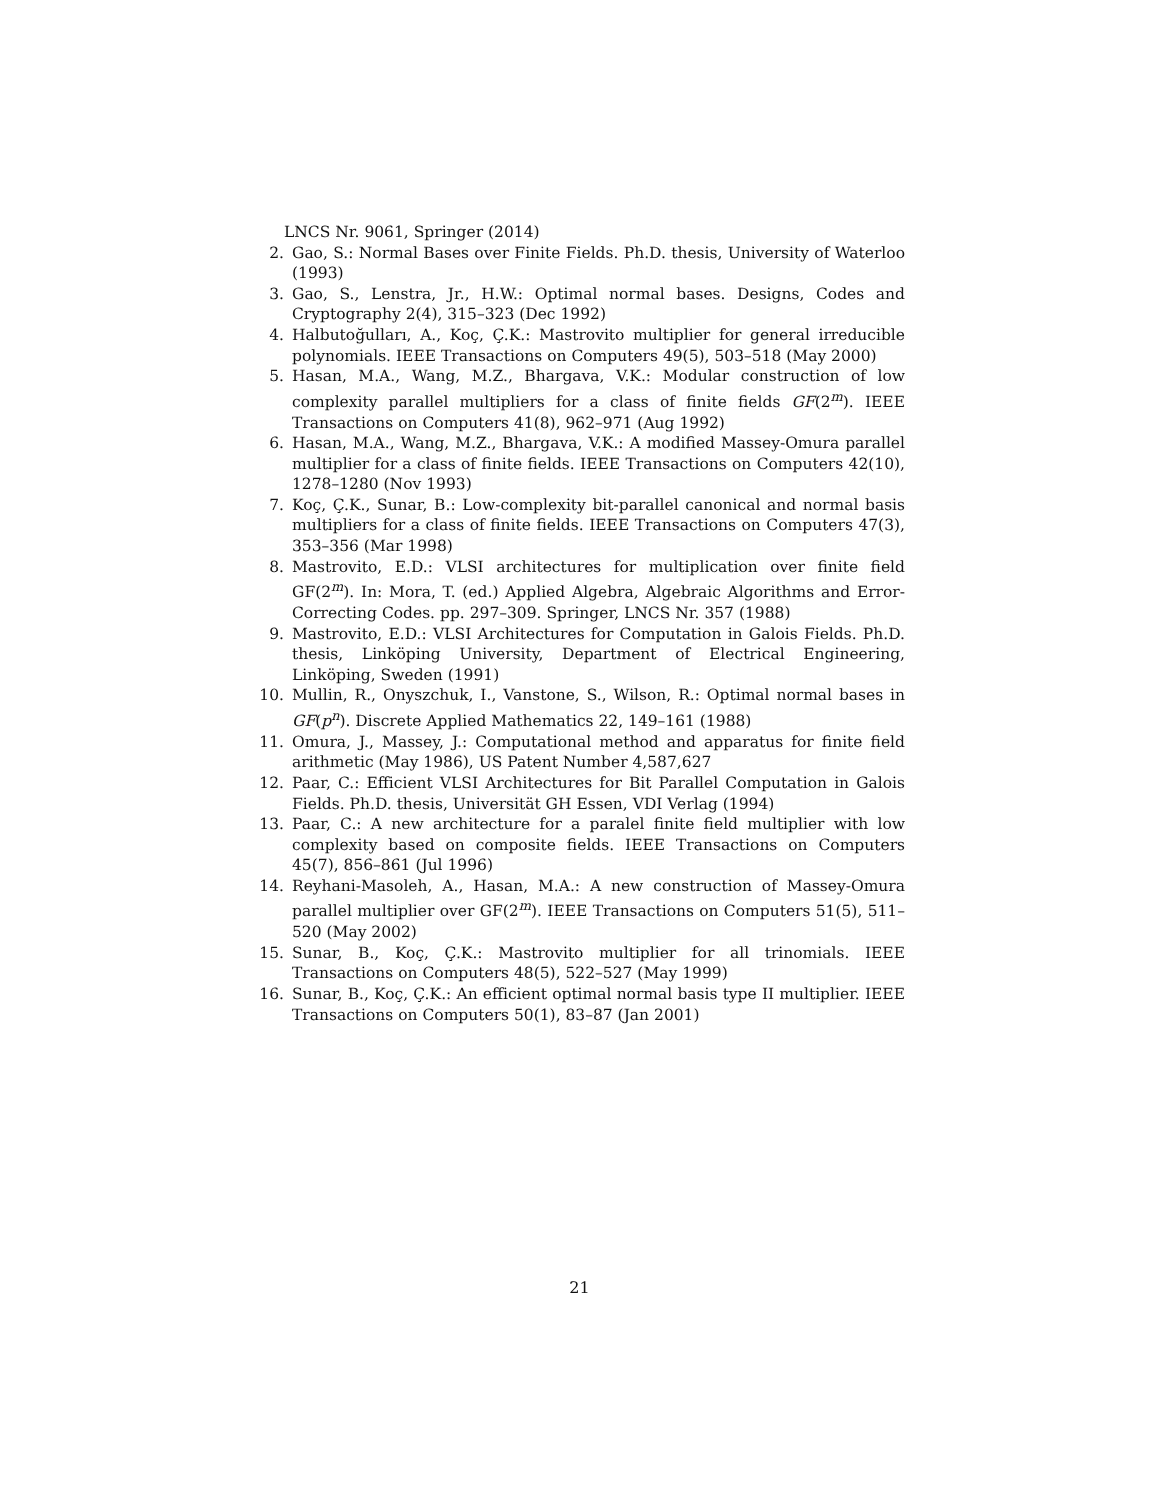LNCS Nr. 9061, Springer (2014)
2. Gao, S.: Normal Bases over Finite Fields. Ph.D. thesis, University of Waterloo (1993)
3. Gao, S., Lenstra, Jr., H.W.: Optimal normal bases. Designs, Codes and Cryptography 2(4), 315–323 (Dec 1992)
4. Halbutoğulları, A., Koç, Ç.K.: Mastrovito multiplier for general irreducible polynomials. IEEE Transactions on Computers 49(5), 503–518 (May 2000)
5. Hasan, M.A., Wang, M.Z., Bhargava, V.K.: Modular construction of low complexity parallel multipliers for a class of finite fields GF(2<sup>m</sup>). IEEE Transactions on Computers 41(8), 962–971 (Aug 1992)
6. Hasan, M.A., Wang, M.Z., Bhargava, V.K.: A modified Massey-Omura parallel multiplier for a class of finite fields. IEEE Transactions on Computers 42(10), 1278–1280 (Nov 1993)
7. Koç, Ç.K., Sunar, B.: Low-complexity bit-parallel canonical and normal basis multipliers for a class of finite fields. IEEE Transactions on Computers 47(3), 353–356 (Mar 1998)
8. Mastrovito, E.D.: VLSI architectures for multiplication over finite field GF(2<sup>m</sup>). In: Mora, T. (ed.) Applied Algebra, Algebraic Algorithms and Error-Correcting Codes. pp. 297–309. Springer, LNCS Nr. 357 (1988)
9. Mastrovito, E.D.: VLSI Architectures for Computation in Galois Fields. Ph.D. thesis, Linköping University, Department of Electrical Engineering, Linköping, Sweden (1991)
10. Mullin, R., Onyszchuk, I., Vanstone, S., Wilson, R.: Optimal normal bases in GF(p<sup>n</sup>). Discrete Applied Mathematics 22, 149–161 (1988)
11. Omura, J., Massey, J.: Computational method and apparatus for finite field arithmetic (May 1986), US Patent Number 4,587,627
12. Paar, C.: Efficient VLSI Architectures for Bit Parallel Computation in Galois Fields. Ph.D. thesis, Universität GH Essen, VDI Verlag (1994)
13. Paar, C.: A new architecture for a paralel finite field multiplier with low complexity based on composite fields. IEEE Transactions on Computers 45(7), 856–861 (Jul 1996)
14. Reyhani-Masoleh, A., Hasan, M.A.: A new construction of Massey-Omura parallel multiplier over GF(2<sup>m</sup>). IEEE Transactions on Computers 51(5), 511–520 (May 2002)
15. Sunar, B., Koç, Ç.K.: Mastrovito multiplier for all trinomials. IEEE Transactions on Computers 48(5), 522–527 (May 1999)
16. Sunar, B., Koç, Ç.K.: An efficient optimal normal basis type II multiplier. IEEE Transactions on Computers 50(1), 83–87 (Jan 2001)
21